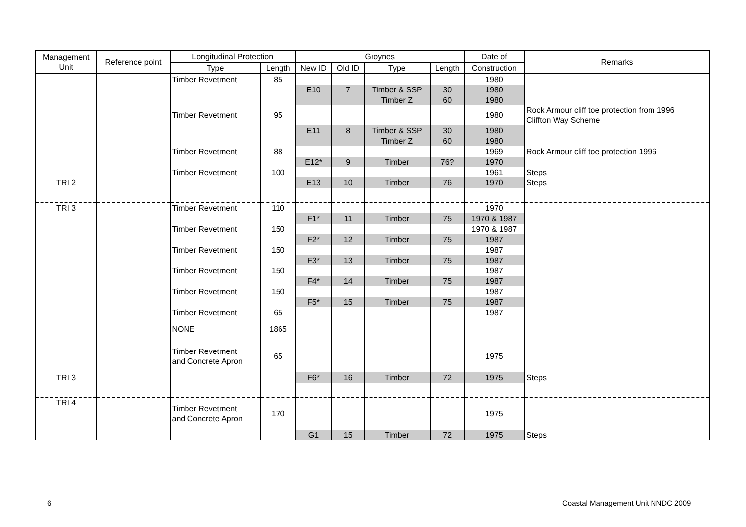| Management Unit | Reference point | Longitudinal Protection | | Groynes | | | | Date of | Remarks |
| --- | --- | --- | --- | --- | --- | --- | --- | --- | --- |
| | | Type | Length | New ID | Old ID | Type | Length | Construction | |
| | | Timber Revetment | 85 | | | | | 1980 | |
| | | | | E10 | 7 | Timber & SSP | 30 | 1980 | |
| | | | | | | Timber Z | 60 | 1980 | |
| | | Timber Revetment | 95 | | | | | 1980 | Rock Armour cliff toe protection from 1996 Cliffton Way Scheme |
| | | | | E11 | 8 | Timber & SSP | 30 | 1980 | |
| | | | | | | Timber Z | 60 | 1980 | |
| | | Timber Revetment | 88 | | | | | 1969 | Rock Armour cliff toe protection 1996 |
| | | | | E12* | 9 | Timber | 76? | 1970 | |
| | | Timber Revetment | 100 | | | | | 1961 | Steps |
| TRI 2 | | | | E13 | 10 | Timber | 76 | 1970 | Steps |
| TRI 3 | | Timber Revetment | 110 | | | | | 1970 | |
| | | | | F1* | 11 | Timber | 75 | 1970 & 1987 | |
| | | Timber Revetment | 150 | | | | | 1970 & 1987 | |
| | | | | F2* | 12 | Timber | 75 | 1987 | |
| | | Timber Revetment | 150 | | | | | 1987 | |
| | | | | F3* | 13 | Timber | 75 | 1987 | |
| | | Timber Revetment | 150 | | | | | 1987 | |
| | | | | F4* | 14 | Timber | 75 | 1987 | |
| | | Timber Revetment | 150 | | | | | 1987 | |
| | | | | F5* | 15 | Timber | 75 | 1987 | |
| | | Timber Revetment | 65 | | | | | 1987 | |
| | | NONE | 1865 | | | | | | |
| | | Timber Revetment and Concrete Apron | 65 | | | | | 1975 | |
| TRI 3 | | | | F6* | 16 | Timber | 72 | 1975 | Steps |
| TRI 4 | | Timber Revetment and Concrete Apron | 170 | | | | | 1975 | |
| | | | | G1 | 15 | Timber | 72 | 1975 | Steps |
6
Coastal Management Unit NNDC 2009